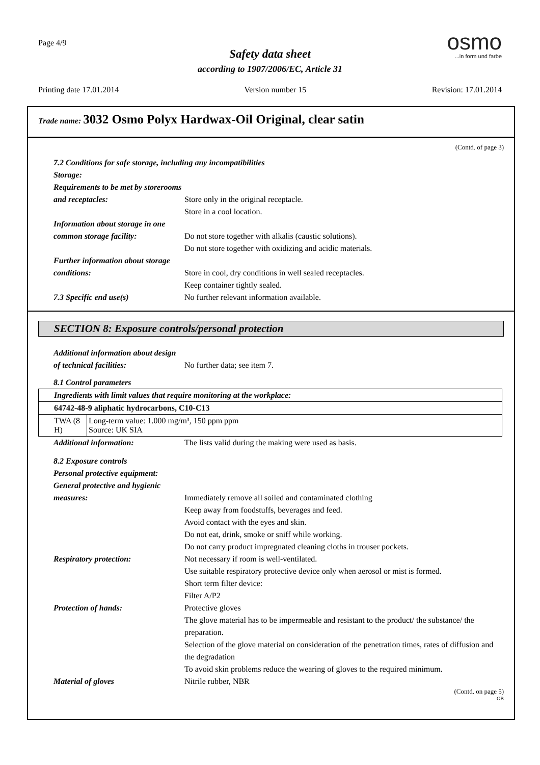Page 4/9
Safety data sheet
according to 1907/2006/EC, Article 31
osmo
...in form und farbe
Printing date 17.01.2014 Version number 15 Revision: 17.01.2014
Trade name: 3032 Osmo Polyx Hardwax-Oil Original, clear satin
(Contd. of page 3)
7.2 Conditions for safe storage, including any incompatibilities
Storage:
Requirements to be met by storerooms and receptacles:
Store only in the original receptacle.
Store in a cool location.
Information about storage in one common storage facility:
Do not store together with alkalis (caustic solutions).
Do not store together with oxidizing and acidic materials.
Further information about storage conditions:
Store in cool, dry conditions in well sealed receptacles.
Keep container tightly sealed.
7.3 Specific end use(s) No further relevant information available.
SECTION 8: Exposure controls/personal protection
Additional information about design of technical facilities:
No further data; see item 7.
8.1 Control parameters
| Ingredients with limit values that require monitoring at the workplace: | |
| 64742-48-9 aliphatic hydrocarbons, C10-C13 | |
| TWA (8 H) | Long-term value: 1.000 mg/m³, 150 ppm ppm Source: UK SIA |
Additional information: The lists valid during the making were used as basis.
8.2 Exposure controls
Personal protective equipment:
General protective and hygienic measures:
Immediately remove all soiled and contaminated clothing
Keep away from foodstuffs, beverages and feed.
Avoid contact with the eyes and skin.
Do not eat, drink, smoke or sniff while working.
Do not carry product impregnated cleaning cloths in trouser pockets.
Respiratory protection: Not necessary if room is well-ventilated.
Use suitable respiratory protective device only when aerosol or mist is formed.
Short term filter device:
Filter A/P2
Protection of hands: Protective gloves
The glove material has to be impermeable and resistant to the product/ the substance/ the preparation.
Selection of the glove material on consideration of the penetration times, rates of diffusion and the degradation
To avoid skin problems reduce the wearing of gloves to the required minimum.
Material of gloves Nitrile rubber, NBR
(Contd. on page 5)
GB